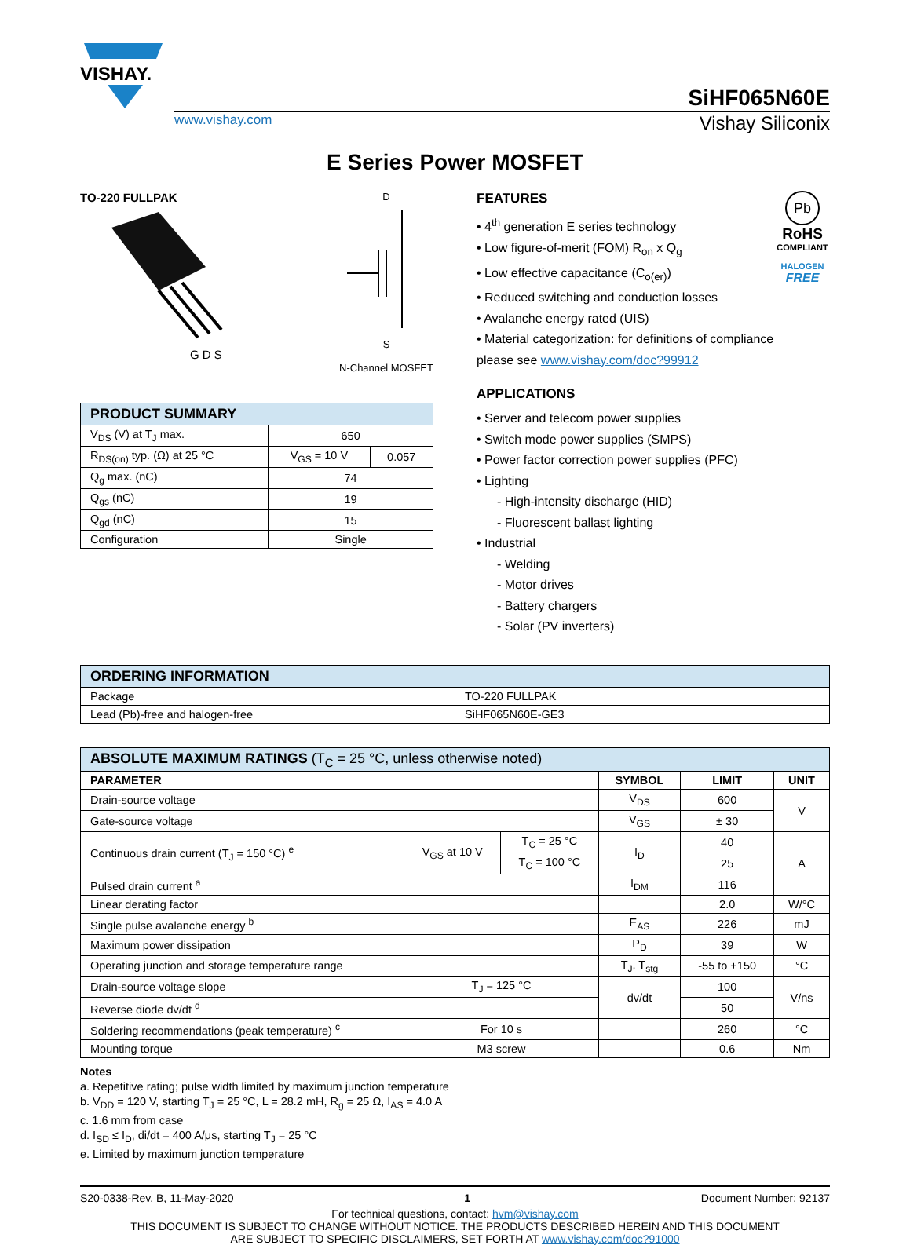VISHAY.
SiHF065N60E
www.vishay.com Vishay Siliconix
E Series Power MOSFET
TO-220 FULLPAK
G D S
D
S
N-Channel MOSFET
| PRODUCT SUMMARY | | |
| --- | --- | --- |
| V<sub>DS</sub> (V) at T<sub>J</sub> max. | 650 | |
| R<sub>DS(on)</sub> typ. (Ω) at 25 °C | V<sub>GS</sub> = 10 V | 0.057 |
| Q<sub>g</sub> max. (nC) | 74 | |
| Q<sub>gs</sub> (nC) | 19 | |
| Q<sub>gd</sub> (nC) | 15 | |
| Configuration | Single | |
FEATURES
• 4<sup>th</sup> generation E series technology
• Low figure-of-merit (FOM) R<sub>on</sub> x Q<sub>g</sub>
• Low effective capacitance (C<sub>o(er)</sub>)
• Reduced switching and conduction losses
• Avalanche energy rated (UIS)
• Material categorization: for definitions of compliance please see www.vishay.com/doc?99912
Pb
RoHS
COMPLIANT
HALOGEN
FREE
APPLICATIONS
• Server and telecom power supplies
• Switch mode power supplies (SMPS)
• Power factor correction power supplies (PFC)
• Lighting
- High-intensity discharge (HID)
- Fluorescent ballast lighting
• Industrial
- Welding
- Motor drives
- Battery chargers
- Solar (PV inverters)
| ORDERING INFORMATION | |
| --- | --- |
| Package | TO-220 FULLPAK |
| Lead (Pb)-free and halogen-free | SiHF065N60E-GE3 |
| ABSOLUTE MAXIMUM RATINGS (T<sub>C</sub> = 25 °C, unless otherwise noted) | | | | | |
| --- | --- | --- | --- | --- | --- |
| PARAMETER | | | SYMBOL | LIMIT | UNIT |
| Drain-source voltage | | | V<sub>DS</sub> | 600 | V |
| Gate-source voltage | | | V<sub>GS</sub> | ± 30 | |
| Continuous drain current (T<sub>J</sub> = 150 °C) <sup>e</sup> | V<sub>GS</sub> at 10 V | T<sub>C</sub> = 25 °C | I<sub>D</sub> | 40 | A |
| | | T<sub>C</sub> = 100 °C | | 25 | |
| Pulsed drain current <sup>a</sup> | | | I<sub>DM</sub> | 116 | |
| Linear derating factor | | | | 2.0 | W/°C |
| Single pulse avalanche energy <sup>b</sup> | | | E<sub>AS</sub> | 226 | mJ |
| Maximum power dissipation | | | P<sub>D</sub> | 39 | W |
| Operating junction and storage temperature range | | | T<sub>J</sub>, T<sub>stg</sub> | -55 to +150 | °C |
| Drain-source voltage slope | T<sub>J</sub> = 125 °C | | dv/dt | 100 | V/ns |
| Reverse diode dv/dt <sup>d</sup> | | | | 50 | |
| Soldering recommendations (peak temperature) <sup>c</sup> | For 10 s | | | 260 | °C |
| Mounting torque | M3 screw | | | 0.6 | Nm |
Notes
a. Repetitive rating; pulse width limited by maximum junction temperature
b. V<sub>DD</sub> = 120 V, starting T<sub>J</sub> = 25 °C, L = 28.2 mH, R<sub>g</sub> = 25 Ω, I<sub>AS</sub> = 4.0 A
c. 1.6 mm from case
d. I<sub>SD</sub> ≤ I<sub>D</sub>, di/dt = 400 A/μs, starting T<sub>J</sub> = 25 °C
e. Limited by maximum junction temperature
S20-0338-Rev. B, 11-May-2020 1 Document Number: 92137
For technical questions, contact: hvm@vishay.com
THIS DOCUMENT IS SUBJECT TO CHANGE WITHOUT NOTICE. THE PRODUCTS DESCRIBED HEREIN AND THIS DOCUMENT
ARE SUBJECT TO SPECIFIC DISCLAIMERS, SET FORTH AT www.vishay.com/doc?91000